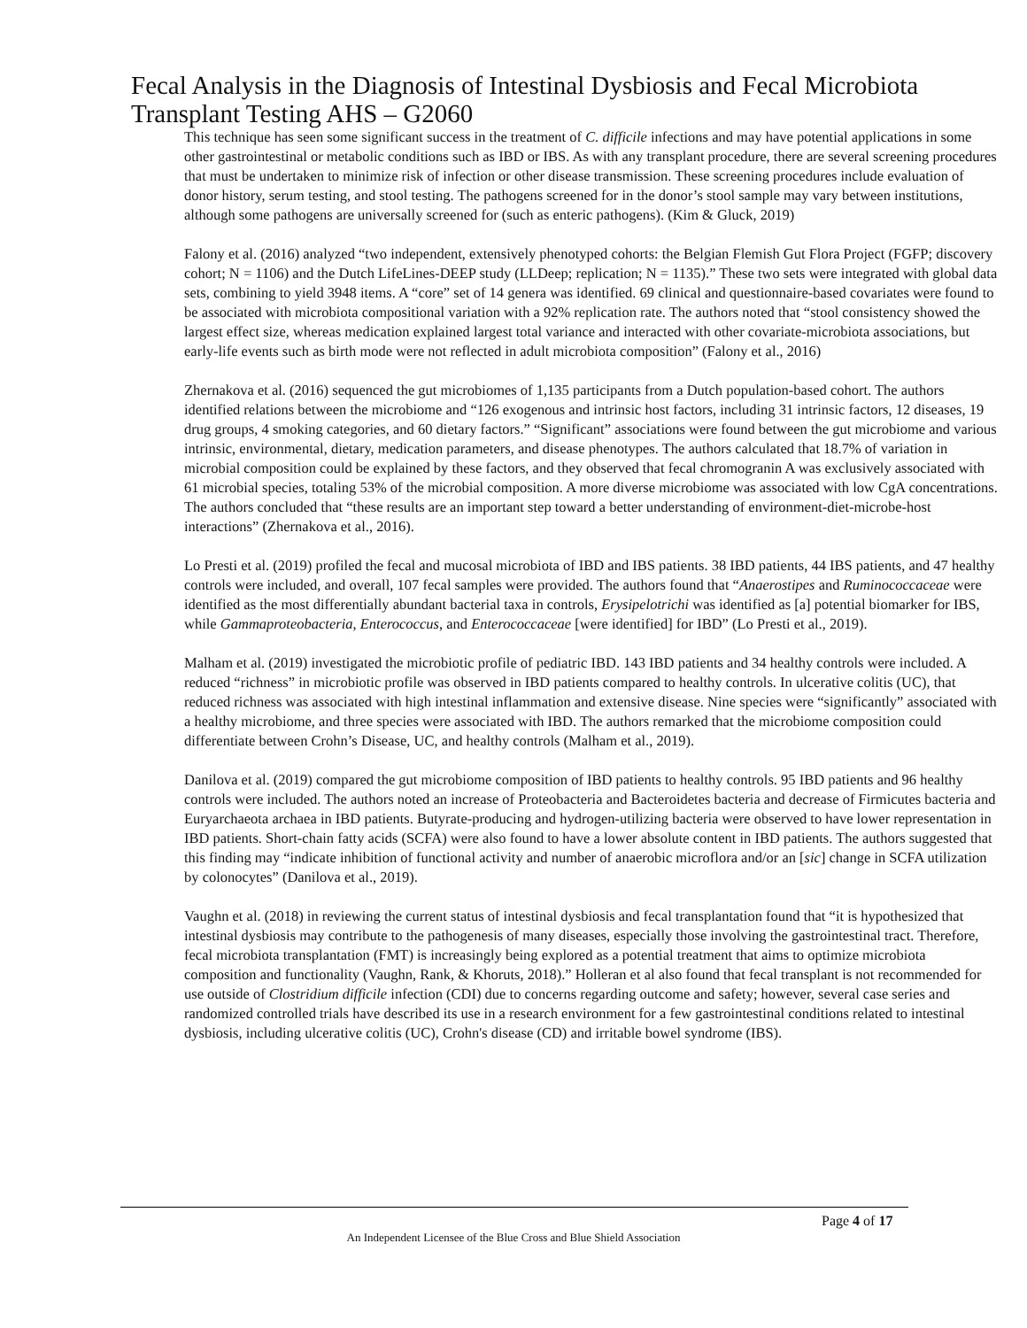Fecal Analysis in the Diagnosis of Intestinal Dysbiosis and Fecal Microbiota Transplant Testing AHS – G2060
This technique has seen some significant success in the treatment of C. difficile infections and may have potential applications in some other gastrointestinal or metabolic conditions such as IBD or IBS. As with any transplant procedure, there are several screening procedures that must be undertaken to minimize risk of infection or other disease transmission. These screening procedures include evaluation of donor history, serum testing, and stool testing. The pathogens screened for in the donor’s stool sample may vary between institutions, although some pathogens are universally screened for (such as enteric pathogens). (Kim & Gluck, 2019)
Falony et al. (2016) analyzed “two independent, extensively phenotyped cohorts: the Belgian Flemish Gut Flora Project (FGFP; discovery cohort; N = 1106) and the Dutch LifeLines-DEEP study (LLDeep; replication; N = 1135).” These two sets were integrated with global data sets, combining to yield 3948 items. A “core” set of 14 genera was identified. 69 clinical and questionnaire-based covariates were found to be associated with microbiota compositional variation with a 92% replication rate. The authors noted that “stool consistency showed the largest effect size, whereas medication explained largest total variance and interacted with other covariate-microbiota associations, but early-life events such as birth mode were not reflected in adult microbiota composition” (Falony et al., 2016)
Zhernakova et al. (2016) sequenced the gut microbiomes of 1,135 participants from a Dutch population-based cohort. The authors identified relations between the microbiome and “126 exogenous and intrinsic host factors, including 31 intrinsic factors, 12 diseases, 19 drug groups, 4 smoking categories, and 60 dietary factors.” “Significant” associations were found between the gut microbiome and various intrinsic, environmental, dietary, medication parameters, and disease phenotypes. The authors calculated that 18.7% of variation in microbial composition could be explained by these factors, and they observed that fecal chromogranin A was exclusively associated with 61 microbial species, totaling 53% of the microbial composition. A more diverse microbiome was associated with low CgA concentrations. The authors concluded that “these results are an important step toward a better understanding of environment-diet-microbe-host interactions” (Zhernakova et al., 2016).
Lo Presti et al. (2019) profiled the fecal and mucosal microbiota of IBD and IBS patients. 38 IBD patients, 44 IBS patients, and 47 healthy controls were included, and overall, 107 fecal samples were provided. The authors found that “Anaerostipes and Ruminococcaceae were identified as the most differentially abundant bacterial taxa in controls, Erysipelotrichi was identified as [a] potential biomarker for IBS, while Gammaproteobacteria, Enterococcus, and Enterococcaceae [were identified] for IBD” (Lo Presti et al., 2019).
Malham et al. (2019) investigated the microbiotic profile of pediatric IBD. 143 IBD patients and 34 healthy controls were included. A reduced “richness” in microbiotic profile was observed in IBD patients compared to healthy controls. In ulcerative colitis (UC), that reduced richness was associated with high intestinal inflammation and extensive disease. Nine species were “significantly” associated with a healthy microbiome, and three species were associated with IBD. The authors remarked that the microbiome composition could differentiate between Crohn’s Disease, UC, and healthy controls (Malham et al., 2019).
Danilova et al. (2019) compared the gut microbiome composition of IBD patients to healthy controls. 95 IBD patients and 96 healthy controls were included. The authors noted an increase of Proteobacteria and Bacteroidetes bacteria and decrease of Firmicutes bacteria and Euryarchaeota archaea in IBD patients. Butyrate-producing and hydrogen-utilizing bacteria were observed to have lower representation in IBD patients. Short-chain fatty acids (SCFA) were also found to have a lower absolute content in IBD patients. The authors suggested that this finding may “indicate inhibition of functional activity and number of anaerobic microflora and/or an [sic] change in SCFA utilization by colonocytes” (Danilova et al., 2019).
Vaughn et al. (2018) in reviewing the current status of intestinal dysbiosis and fecal transplantation found that “it is hypothesized that intestinal dysbiosis may contribute to the pathogenesis of many diseases, especially those involving the gastrointestinal tract. Therefore, fecal microbiota transplantation (FMT) is increasingly being explored as a potential treatment that aims to optimize microbiota composition and functionality (Vaughn, Rank, & Khoruts, 2018).” Holleran et al also found that fecal transplant is not recommended for use outside of Clostridium difficile infection (CDI) due to concerns regarding outcome and safety; however, several case series and randomized controlled trials have described its use in a research environment for a few gastrointestinal conditions related to intestinal dysbiosis, including ulcerative colitis (UC), Crohn's disease (CD) and irritable bowel syndrome (IBS).
Page 4 of 17
An Independent Licensee of the Blue Cross and Blue Shield Association